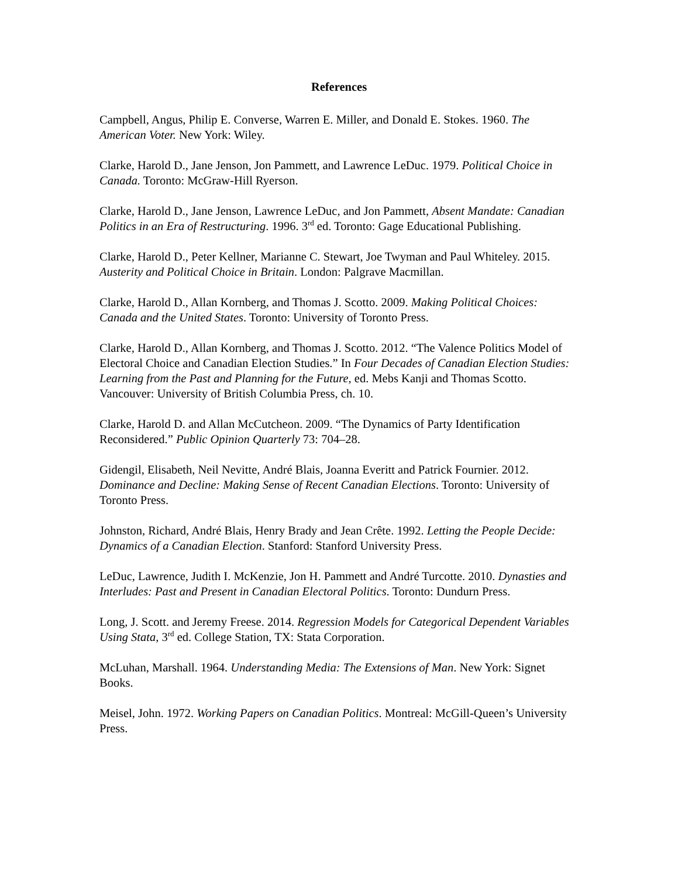References
Campbell, Angus, Philip E. Converse, Warren E. Miller, and Donald E. Stokes. 1960. The American Voter. New York: Wiley.
Clarke, Harold D., Jane Jenson, Jon Pammett, and Lawrence LeDuc. 1979. Political Choice in Canada. Toronto: McGraw-Hill Ryerson.
Clarke, Harold D., Jane Jenson, Lawrence LeDuc, and Jon Pammett, Absent Mandate: Canadian Politics in an Era of Restructuring. 1996. 3<sup>rd</sup> ed. Toronto: Gage Educational Publishing.
Clarke, Harold D., Peter Kellner, Marianne C. Stewart, Joe Twyman and Paul Whiteley. 2015. Austerity and Political Choice in Britain. London: Palgrave Macmillan.
Clarke, Harold D., Allan Kornberg, and Thomas J. Scotto. 2009. Making Political Choices: Canada and the United States. Toronto: University of Toronto Press.
Clarke, Harold D., Allan Kornberg, and Thomas J. Scotto. 2012. “The Valence Politics Model of Electoral Choice and Canadian Election Studies.” In Four Decades of Canadian Election Studies: Learning from the Past and Planning for the Future, ed. Mebs Kanji and Thomas Scotto. Vancouver: University of British Columbia Press, ch. 10.
Clarke, Harold D. and Allan McCutcheon. 2009. “The Dynamics of Party Identification Reconsidered.” Public Opinion Quarterly 73: 704–28.
Gidengil, Elisabeth, Neil Nevitte, André Blais, Joanna Everitt and Patrick Fournier. 2012. Dominance and Decline: Making Sense of Recent Canadian Elections. Toronto: University of Toronto Press.
Johnston, Richard, André Blais, Henry Brady and Jean Crête. 1992. Letting the People Decide: Dynamics of a Canadian Election. Stanford: Stanford University Press.
LeDuc, Lawrence, Judith I. McKenzie, Jon H. Pammett and André Turcotte. 2010. Dynasties and Interludes: Past and Present in Canadian Electoral Politics. Toronto: Dundurn Press.
Long, J. Scott. and Jeremy Freese. 2014. Regression Models for Categorical Dependent Variables Using Stata, 3<sup>rd</sup> ed. College Station, TX: Stata Corporation.
McLuhan, Marshall. 1964. Understanding Media: The Extensions of Man. New York: Signet Books.
Meisel, John. 1972. Working Papers on Canadian Politics. Montreal: McGill-Queen’s University Press.